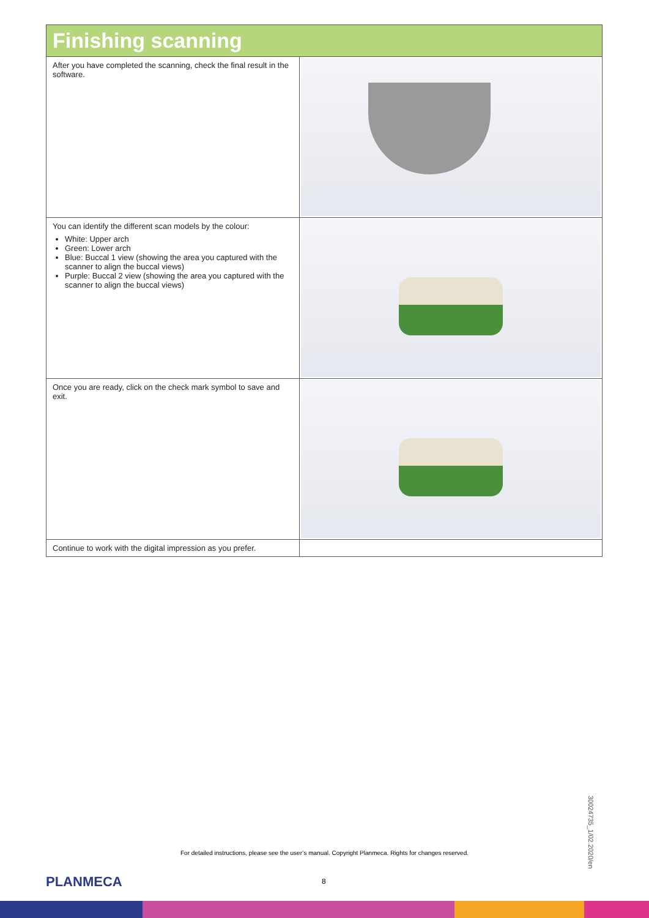| Finishing scanning | |
| --- | --- |
| After you have completed the scanning, check the final result in the software. | |
| You can identify the different scan models by the colour: White: Upper arch Green: Lower arch Blue: Buccal 1 view (showing the area you captured with the scanner to align the buccal views) Purple: Buccal 2 view (showing the area you captured with the scanner to align the buccal views) | |
| Once you are ready, click on the check mark symbol to save and exit. | |
| Continue to work with the digital impression as you prefer. | |
30024735_1/02.2020/en
For detailed instructions, please see the user’s manual. Copyright Planmeca. Rights for changes reserved.
PLANMECA 8